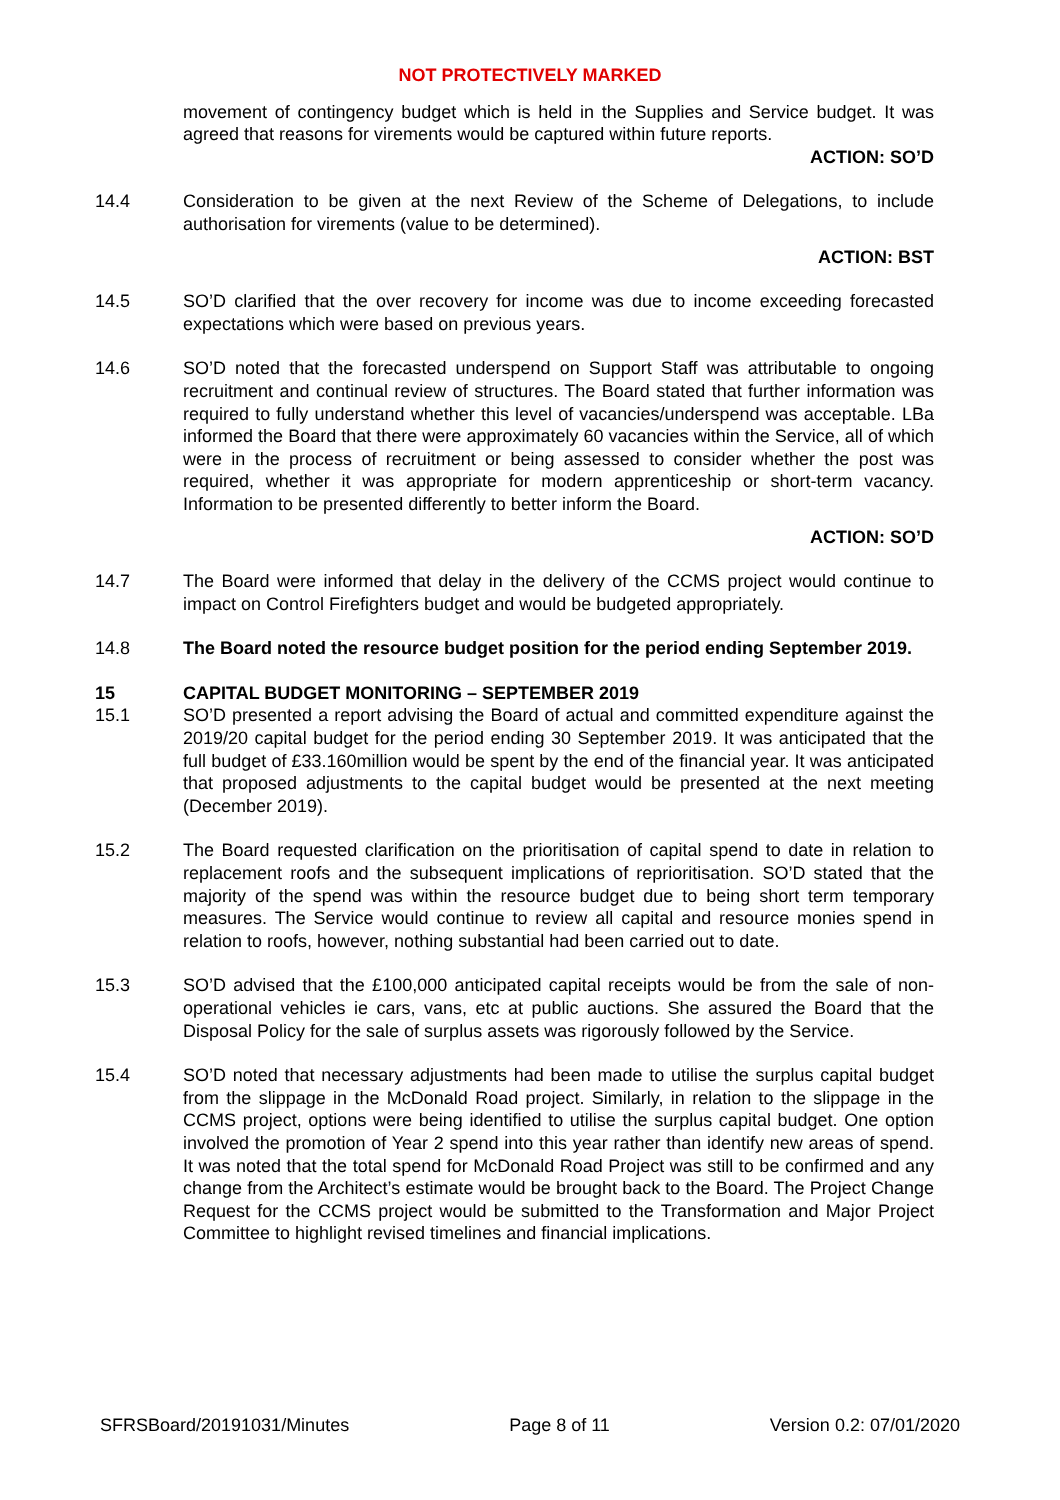NOT PROTECTIVELY MARKED
movement of contingency budget which is held in the Supplies and Service budget. It was agreed that reasons for virements would be captured within future reports.
ACTION: SO’D
14.4 Consideration to be given at the next Review of the Scheme of Delegations, to include authorisation for virements (value to be determined).
ACTION: BST
14.5 SO’D clarified that the over recovery for income was due to income exceeding forecasted expectations which were based on previous years.
14.6 SO’D noted that the forecasted underspend on Support Staff was attributable to ongoing recruitment and continual review of structures. The Board stated that further information was required to fully understand whether this level of vacancies/underspend was acceptable. LBa informed the Board that there were approximately 60 vacancies within the Service, all of which were in the process of recruitment or being assessed to consider whether the post was required, whether it was appropriate for modern apprenticeship or short-term vacancy. Information to be presented differently to better inform the Board.
ACTION: SO’D
14.7 The Board were informed that delay in the delivery of the CCMS project would continue to impact on Control Firefighters budget and would be budgeted appropriately.
14.8 The Board noted the resource budget position for the period ending September 2019.
15 CAPITAL BUDGET MONITORING – SEPTEMBER 2019
15.1 SO’D presented a report advising the Board of actual and committed expenditure against the 2019/20 capital budget for the period ending 30 September 2019. It was anticipated that the full budget of £33.160million would be spent by the end of the financial year. It was anticipated that proposed adjustments to the capital budget would be presented at the next meeting (December 2019).
15.2 The Board requested clarification on the prioritisation of capital spend to date in relation to replacement roofs and the subsequent implications of reprioritisation. SO’D stated that the majority of the spend was within the resource budget due to being short term temporary measures. The Service would continue to review all capital and resource monies spend in relation to roofs, however, nothing substantial had been carried out to date.
15.3 SO’D advised that the £100,000 anticipated capital receipts would be from the sale of non-operational vehicles ie cars, vans, etc at public auctions. She assured the Board that the Disposal Policy for the sale of surplus assets was rigorously followed by the Service.
15.4 SO’D noted that necessary adjustments had been made to utilise the surplus capital budget from the slippage in the McDonald Road project. Similarly, in relation to the slippage in the CCMS project, options were being identified to utilise the surplus capital budget. One option involved the promotion of Year 2 spend into this year rather than identify new areas of spend. It was noted that the total spend for McDonald Road Project was still to be confirmed and any change from the Architect’s estimate would be brought back to the Board. The Project Change Request for the CCMS project would be submitted to the Transformation and Major Project Committee to highlight revised timelines and financial implications.
SFRSBoard/20191031/Minutes Page 8 of 11 Version 0.2: 07/01/2020